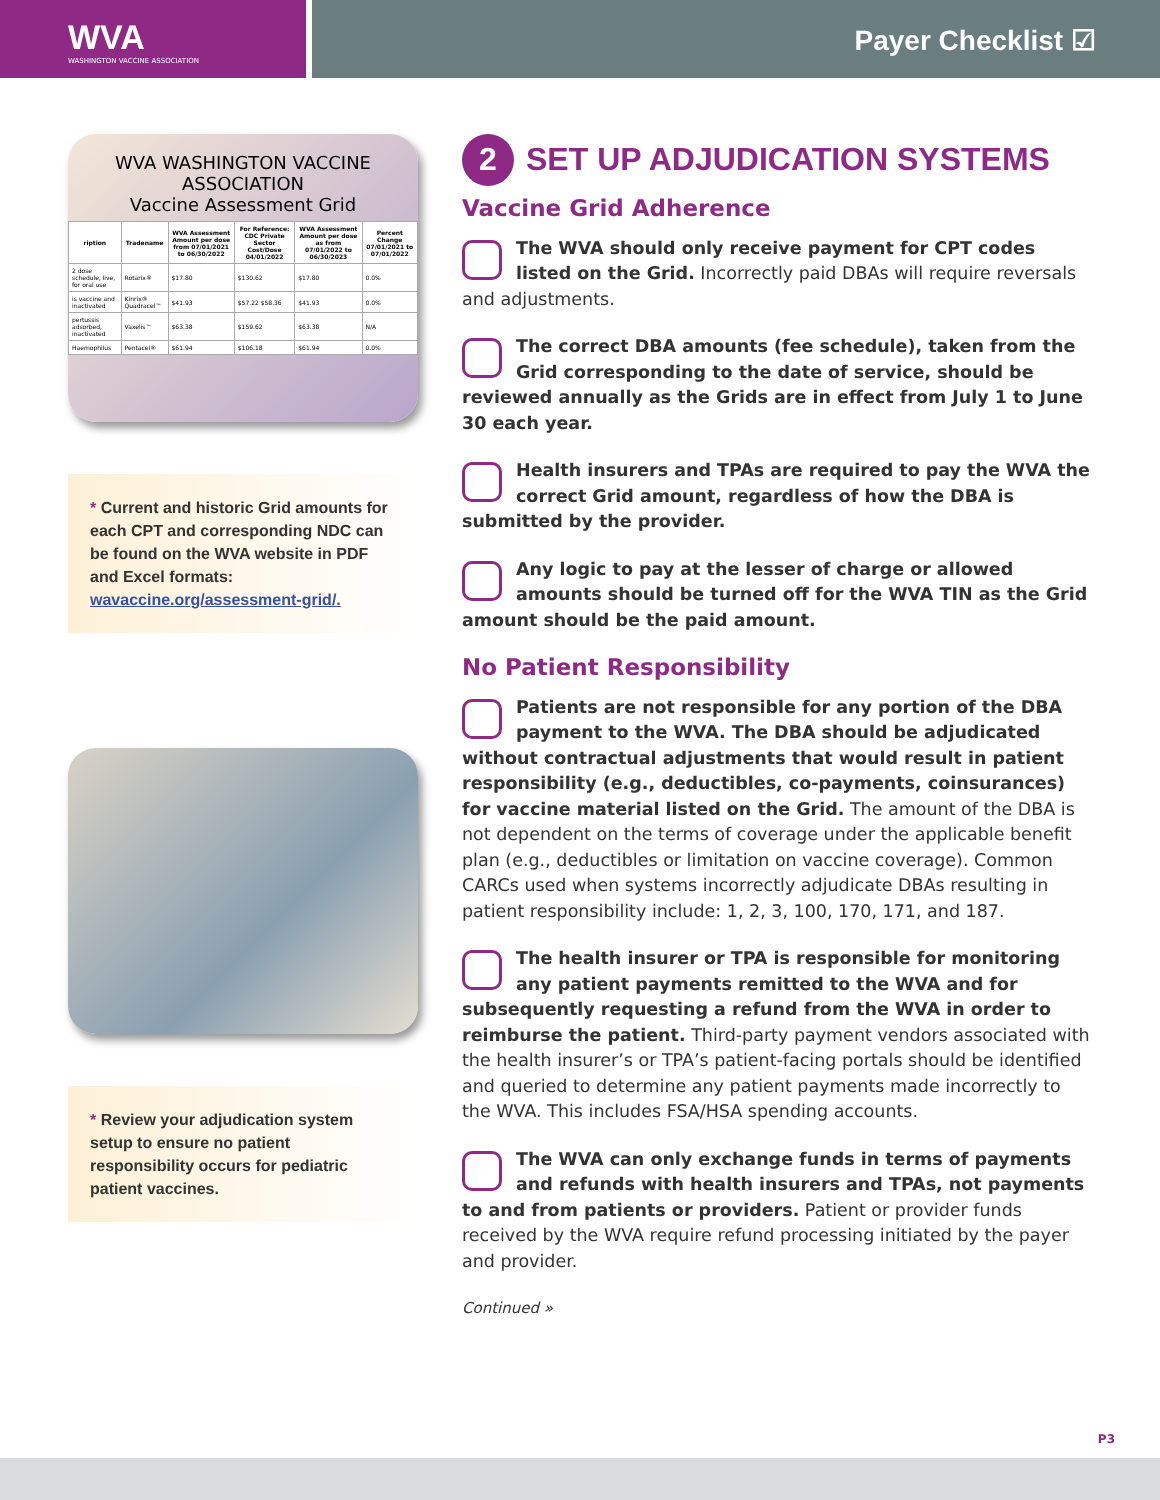WVA
WASHINGTON VACCINE ASSOCIATION
Payer Checklist ☑
WVA WASHINGTON VACCINE ASSOCIATION
Vaccine Assessment Grid
| ription | Tradename | WVA Assessment Amount per dose from 07/01/2021 to 06/30/2022 | For Reference: CDC Private Sector Cost/Dose 04/01/2022 | WVA Assessment Amount per dose as from 07/01/2022 to 06/30/2023 | Percent Change 07/01/2021 to 07/01/2022 |
| --- | --- | --- | --- | --- | --- |
| 2 dose schedule, live, for oral use | Rotarix® | $17.80 | $130.62 | $17.80 | 0.0% |
| is vaccine and inactivated | Kinrix® Quadracel™ | $41.93 | $57.22 $58.36 | $41.93 | 0.0% |
| pertussis adsorbed, inactivated | Vaxelis™ | $63.38 | $159.62 | $63.38 | N/A |
| Haemophilus | Pentacel® | $61.94 | $106.18 | $61.94 | 0.0% |
* Current and historic Grid amounts for each CPT and corresponding NDC can be found on the WVA website in PDF and Excel formats: wavaccine.org/assessment-grid/.
* Review your adjudication system setup to ensure no patient responsibility occurs for pediatric patient vaccines.
2 SET UP ADJUDICATION SYSTEMS
Vaccine Grid Adherence
The WVA should only receive payment for CPT codes listed on the Grid. Incorrectly paid DBAs will require reversals and adjustments.
The correct DBA amounts (fee schedule), taken from the Grid corresponding to the date of service, should be reviewed annually as the Grids are in effect from July 1 to June 30 each year.
Health insurers and TPAs are required to pay the WVA the correct Grid amount, regardless of how the DBA is submitted by the provider.
Any logic to pay at the lesser of charge or allowed amounts should be turned off for the WVA TIN as the Grid amount should be the paid amount.
No Patient Responsibility
Patients are not responsible for any portion of the DBA payment to the WVA. The DBA should be adjudicated without contractual adjustments that would result in patient responsibility (e.g., deductibles, co-payments, coinsurances) for vaccine material listed on the Grid. The amount of the DBA is not dependent on the terms of coverage under the applicable benefit plan (e.g., deductibles or limitation on vaccine coverage). Common CARCs used when systems incorrectly adjudicate DBAs resulting in patient responsibility include: 1, 2, 3, 100, 170, 171, and 187.
The health insurer or TPA is responsible for monitoring any patient payments remitted to the WVA and for subsequently requesting a refund from the WVA in order to reimburse the patient. Third-party payment vendors associated with the health insurer’s or TPA’s patient-facing portals should be identified and queried to determine any patient payments made incorrectly to the WVA. This includes FSA/HSA spending accounts.
The WVA can only exchange funds in terms of payments and refunds with health insurers and TPAs, not payments to and from patients or providers. Patient or provider funds received by the WVA require refund processing initiated by the payer and provider.
Continued »
P3